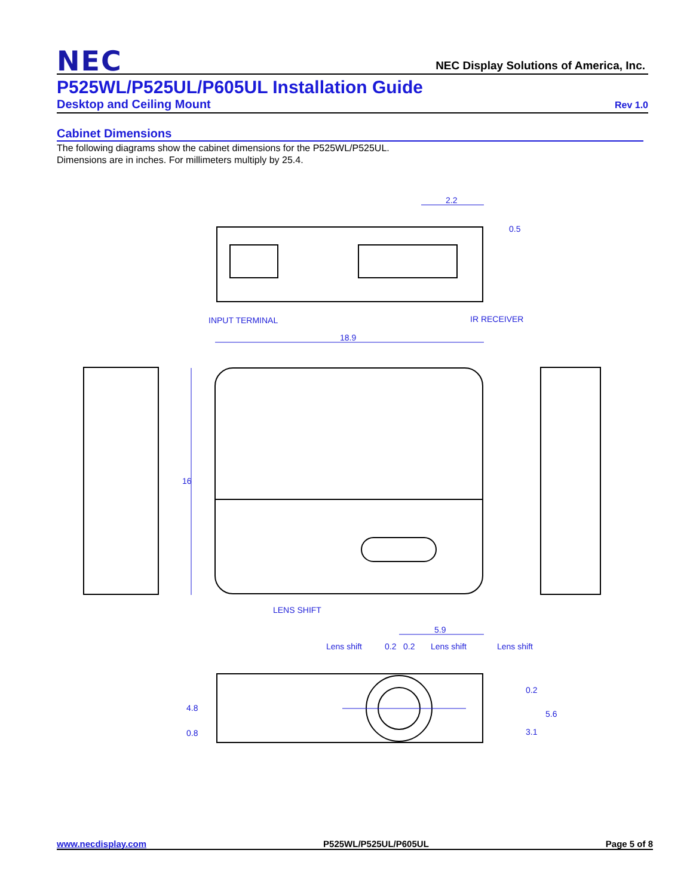NEC NEC Display Solutions of America, Inc.
P525WL/P525UL/P605UL Installation Guide
Desktop and Ceiling Mount Rev 1.0
Cabinet Dimensions
The following diagrams show the cabinet dimensions for the P525WL/P525UL.
Dimensions are in inches. For millimeters multiply by 25.4.
2.2
0.5
INPUT TERMINAL
IR RECEIVER
18.9
16
LENS SHIFT
5.9
Lens shift
0.2
0.2
Lens shift
Lens shift
4.8
0.8
0.2
3.1
5.6
www.necdisplay.com P525WL/P525UL/P605UL Page 5 of 8